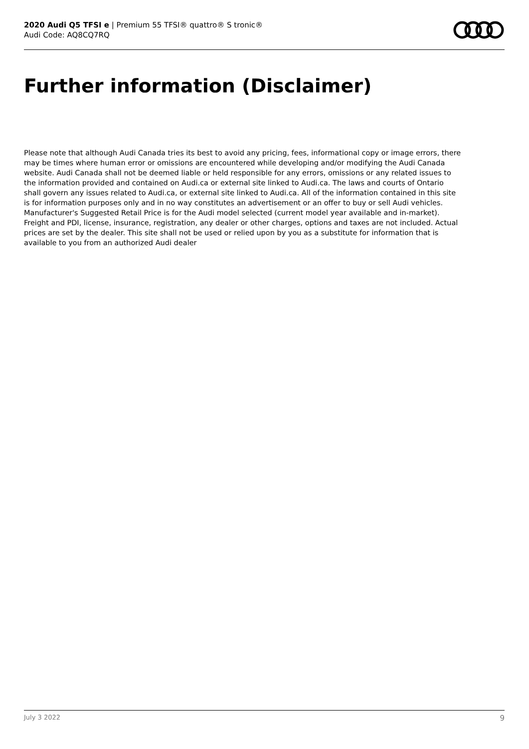2020 Audi Q5 TFSI e | Premium 55 TFSI® quattro® S tronic®
Audi Code: AQ8CQ7RQ
Further information (Disclaimer)
Please note that although Audi Canada tries its best to avoid any pricing, fees, informational copy or image errors, there may be times where human error or omissions are encountered while developing and/or modifying the Audi Canada website. Audi Canada shall not be deemed liable or held responsible for any errors, omissions or any related issues to the information provided and contained on Audi.ca or external site linked to Audi.ca. The laws and courts of Ontario shall govern any issues related to Audi.ca, or external site linked to Audi.ca. All of the information contained in this site is for information purposes only and in no way constitutes an advertisement or an offer to buy or sell Audi vehicles. Manufacturer's Suggested Retail Price is for the Audi model selected (current model year available and in-market). Freight and PDI, license, insurance, registration, any dealer or other charges, options and taxes are not included. Actual prices are set by the dealer. This site shall not be used or relied upon by you as a substitute for information that is available to you from an authorized Audi dealer
July 3 2022 9